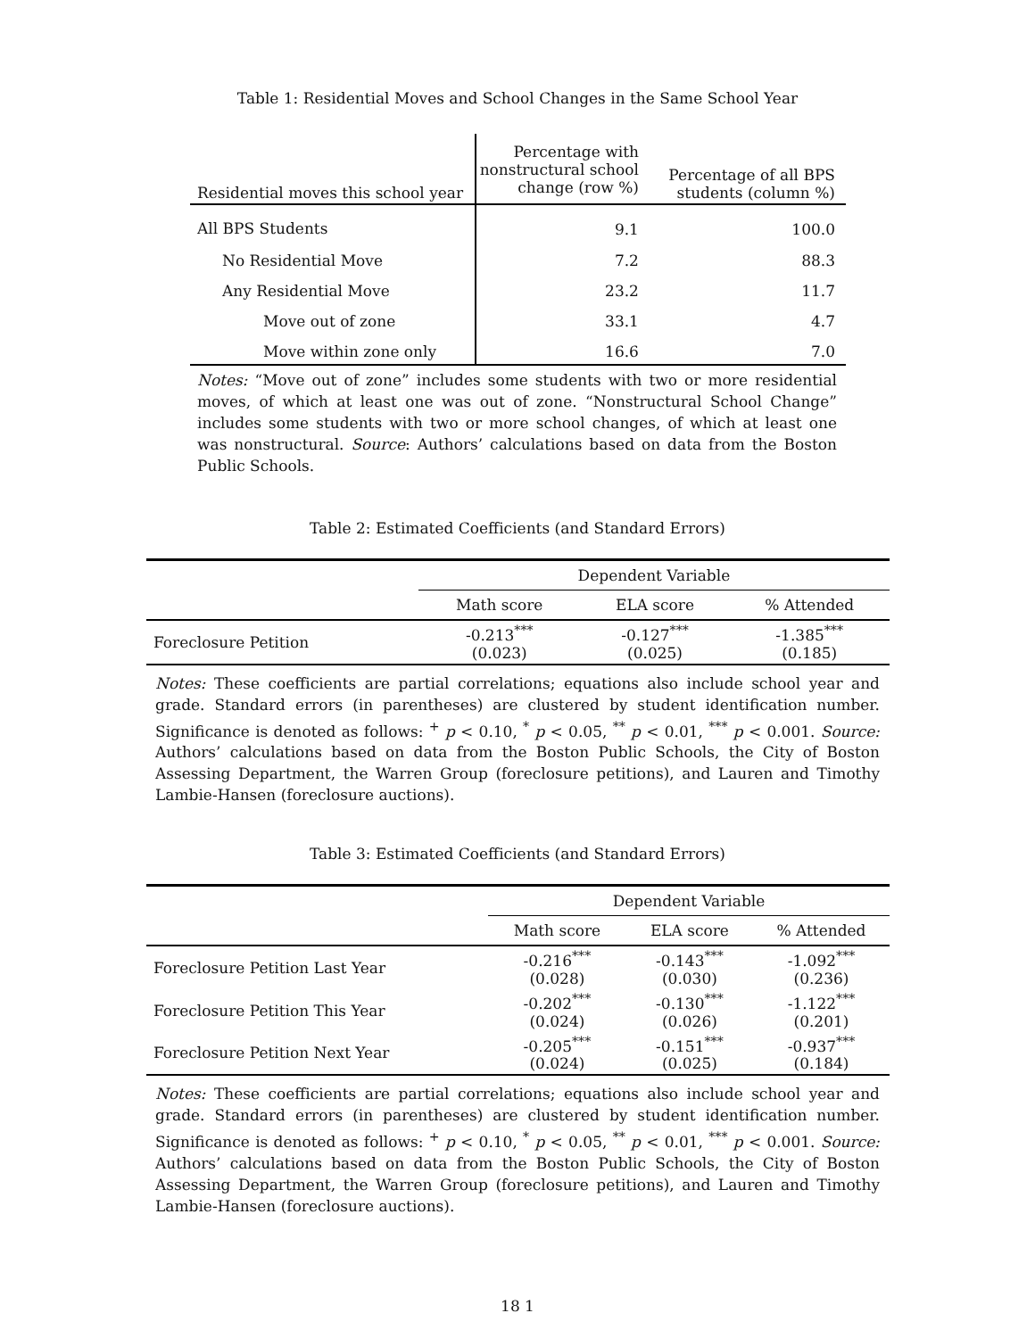Table 1: Residential Moves and School Changes in the Same School Year
| Residential moves this school year | Percentage with nonstructural school change (row %) | Percentage of all BPS students (column %) |
| --- | --- | --- |
| All BPS Students | 9.1 | 100.0 |
| No Residential Move | 7.2 | 88.3 |
| Any Residential Move | 23.2 | 11.7 |
| Move out of zone | 33.1 | 4.7 |
| Move within zone only | 16.6 | 7.0 |
Notes: “Move out of zone” includes some students with two or more residential moves, of which at least one was out of zone. “Nonstructural School Change” includes some students with two or more school changes, of which at least one was nonstructural. Source: Authors’ calculations based on data from the Boston Public Schools.
Table 2: Estimated Coefficients (and Standard Errors)
| | Dependent Variable | | |
| | Math score | ELA score | % Attended |
| Foreclosure Petition | -0.213<sup>***</sup> (0.023) | -0.127<sup>***</sup> (0.025) | -1.385<sup>***</sup> (0.185) |
Notes: These coefficients are partial correlations; equations also include school year and grade. Standard errors (in parentheses) are clustered by student identification number. Significance is denoted as follows: <sup>+</sup> p < 0.10, <sup>*</sup> p < 0.05, <sup>**</sup> p < 0.01, <sup>***</sup> p < 0.001. Source: Authors’ calculations based on data from the Boston Public Schools, the City of Boston Assessing Department, the Warren Group (foreclosure petitions), and Lauren and Timothy Lambie-Hansen (foreclosure auctions).
Table 3: Estimated Coefficients (and Standard Errors)
| | Dependent Variable | | |
| | Math score | ELA score | % Attended |
| Foreclosure Petition Last Year | -0.216<sup>***</sup> (0.028) | -0.143<sup>***</sup> (0.030) | -1.092<sup>***</sup> (0.236) |
| Foreclosure Petition This Year | -0.202<sup>***</sup> (0.024) | -0.130<sup>***</sup> (0.026) | -1.122<sup>***</sup> (0.201) |
| Foreclosure Petition Next Year | -0.205<sup>***</sup> (0.024) | -0.151<sup>***</sup> (0.025) | -0.937<sup>***</sup> (0.184) |
Notes: These coefficients are partial correlations; equations also include school year and grade. Standard errors (in parentheses) are clustered by student identification number. Significance is denoted as follows: <sup>+</sup> p < 0.10, <sup>*</sup> p < 0.05, <sup>**</sup> p < 0.01, <sup>***</sup> p < 0.001. Source: Authors’ calculations based on data from the Boston Public Schools, the City of Boston Assessing Department, the Warren Group (foreclosure petitions), and Lauren and Timothy Lambie-Hansen (foreclosure auctions).
18 1